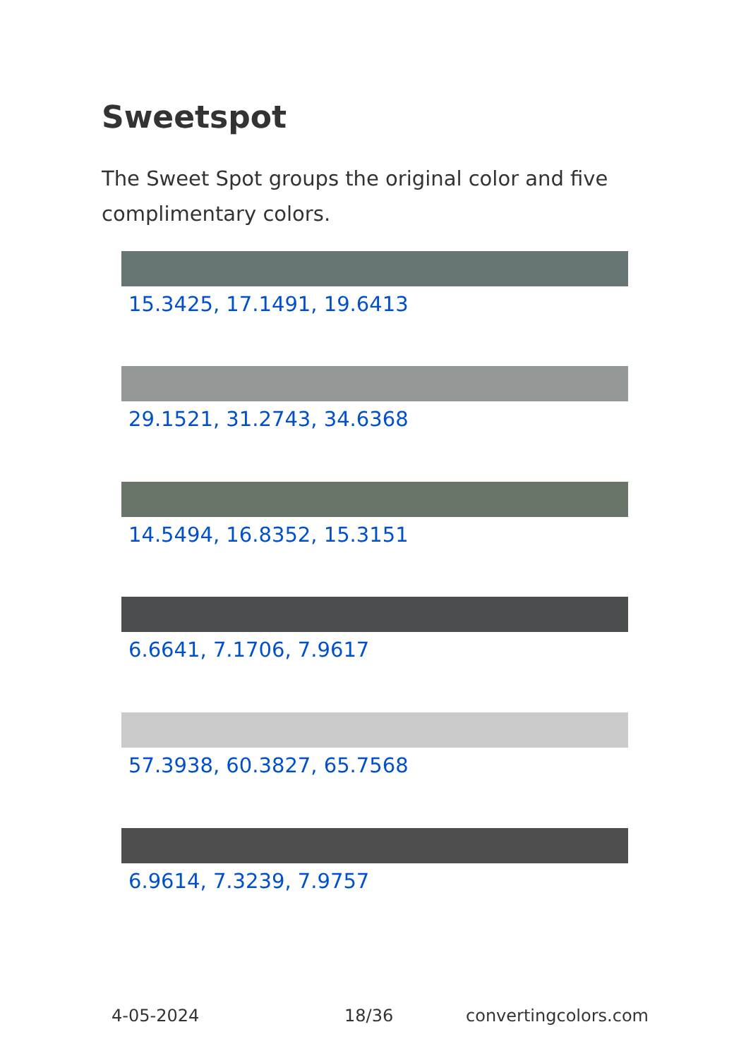Sweetspot
The Sweet Spot groups the original color and five complimentary colors.
15.3425, 17.1491, 19.6413
29.1521, 31.2743, 34.6368
14.5494, 16.8352, 15.3151
6.6641, 7.1706, 7.9617
57.3938, 60.3827, 65.7568
6.9614, 7.3239, 7.9757
4-05-2024 18/36 convertingcolors.com